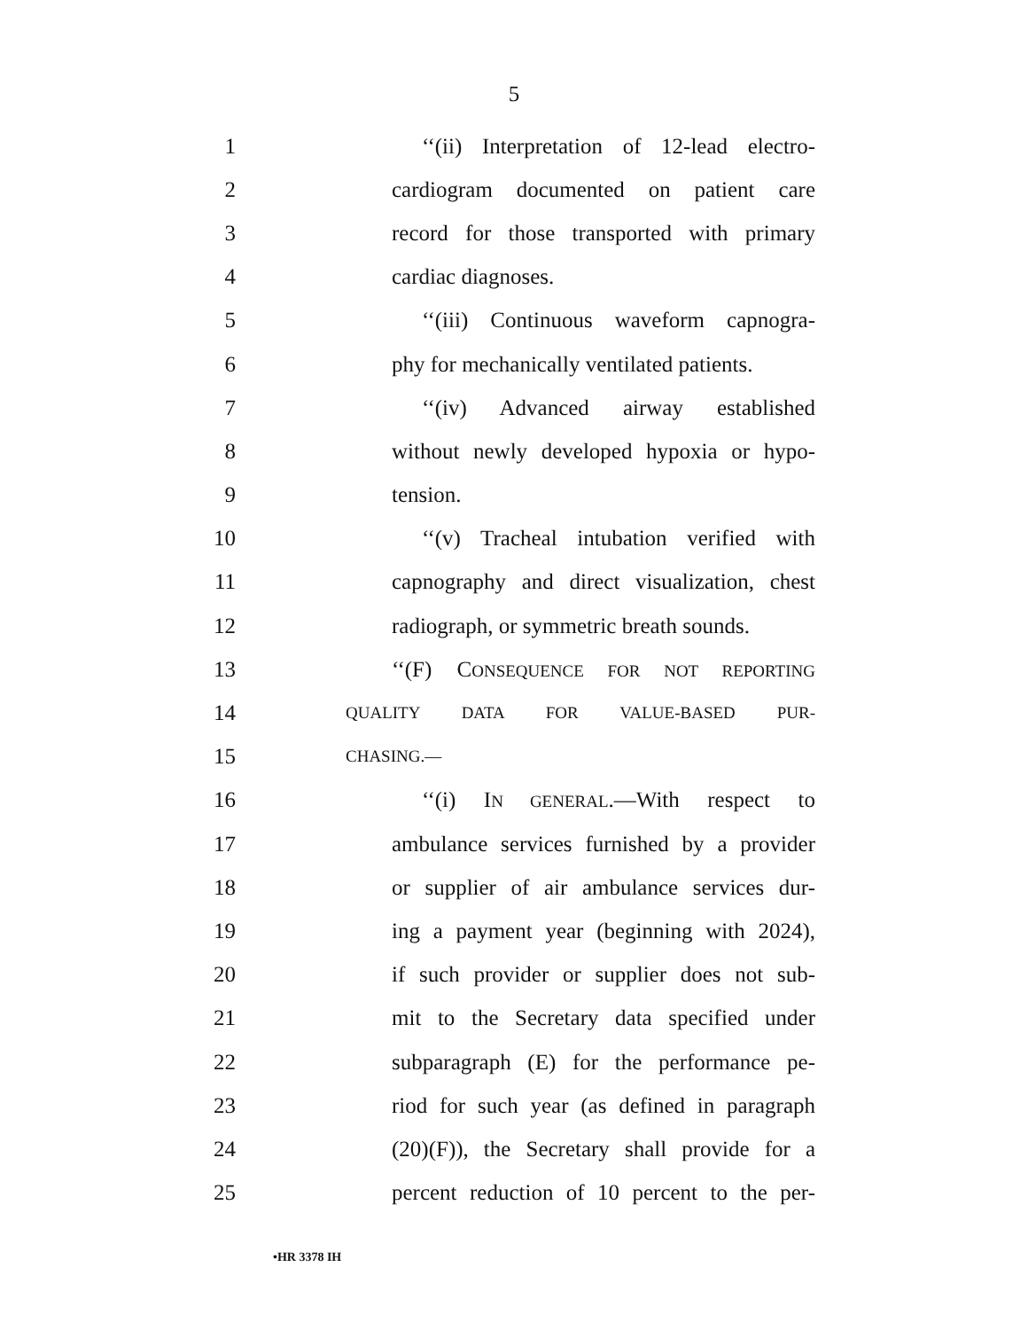5
1 ‘‘(ii) Interpretation of 12-lead electro-
2 cardiogram documented on patient care
3 record for those transported with primary
4 cardiac diagnoses.
5 ‘‘(iii) Continuous waveform capnogra-
6 phy for mechanically ventilated patients.
7 ‘‘(iv) Advanced airway established
8 without newly developed hypoxia or hypo-
9 tension.
10 ‘‘(v) Tracheal intubation verified with
11 capnography and direct visualization, chest
12 radiograph, or symmetric breath sounds.
13 ‘‘(F) CONSEQUENCE FOR NOT REPORTING
14 QUALITY DATA FOR VALUE-BASED PUR-
15 CHASING.—
16 ‘‘(i) IN GENERAL.—With respect to
17 ambulance services furnished by a provider
18 or supplier of air ambulance services dur-
19 ing a payment year (beginning with 2024),
20 if such provider or supplier does not sub-
21 mit to the Secretary data specified under
22 subparagraph (E) for the performance pe-
23 riod for such year (as defined in paragraph
24 (20)(F)), the Secretary shall provide for a
25 percent reduction of 10 percent to the per-
•HR 3378 IH